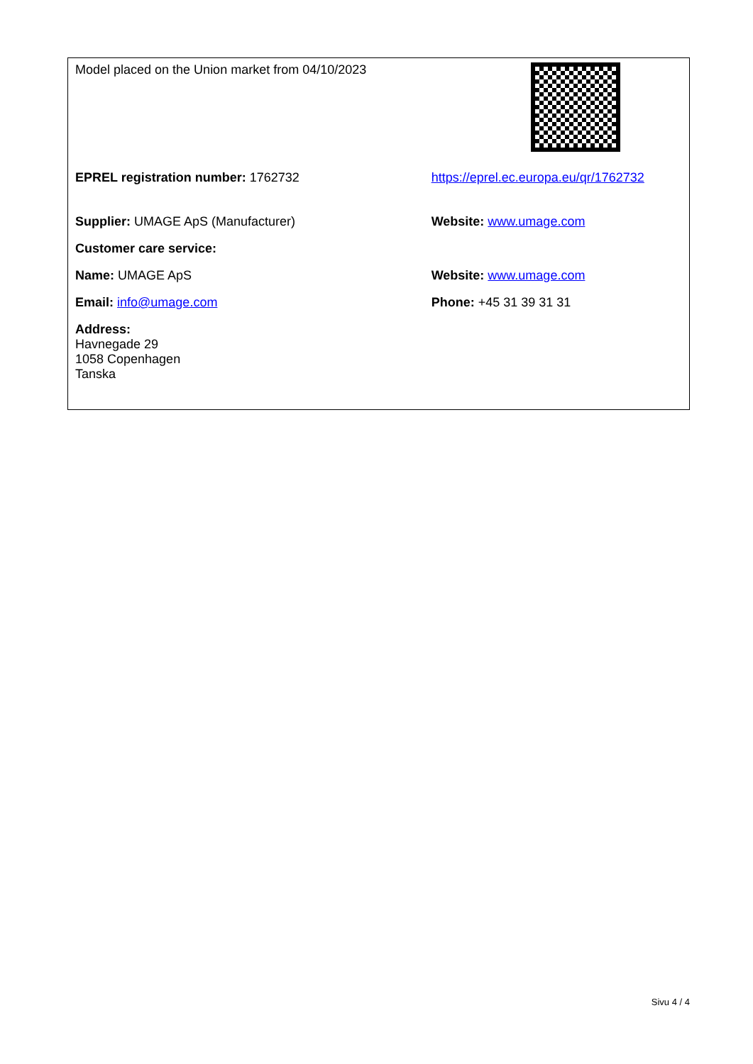| Model placed on the Union market from 04/10/2023 | |
| EPREL registration number: 1762732 | https://eprel.ec.europa.eu/qr/1762732 |
| Supplier: UMAGE ApS (Manufacturer) | Website: www.umage.com |
| Customer care service: | |
| Name: UMAGE ApS | Website: www.umage.com |
| Email: info@umage.com | Phone: +45 31 39 31 31 |
| Address: Havnegade 29 1058 Copenhagen Tanska | |
Sivu 4 / 4